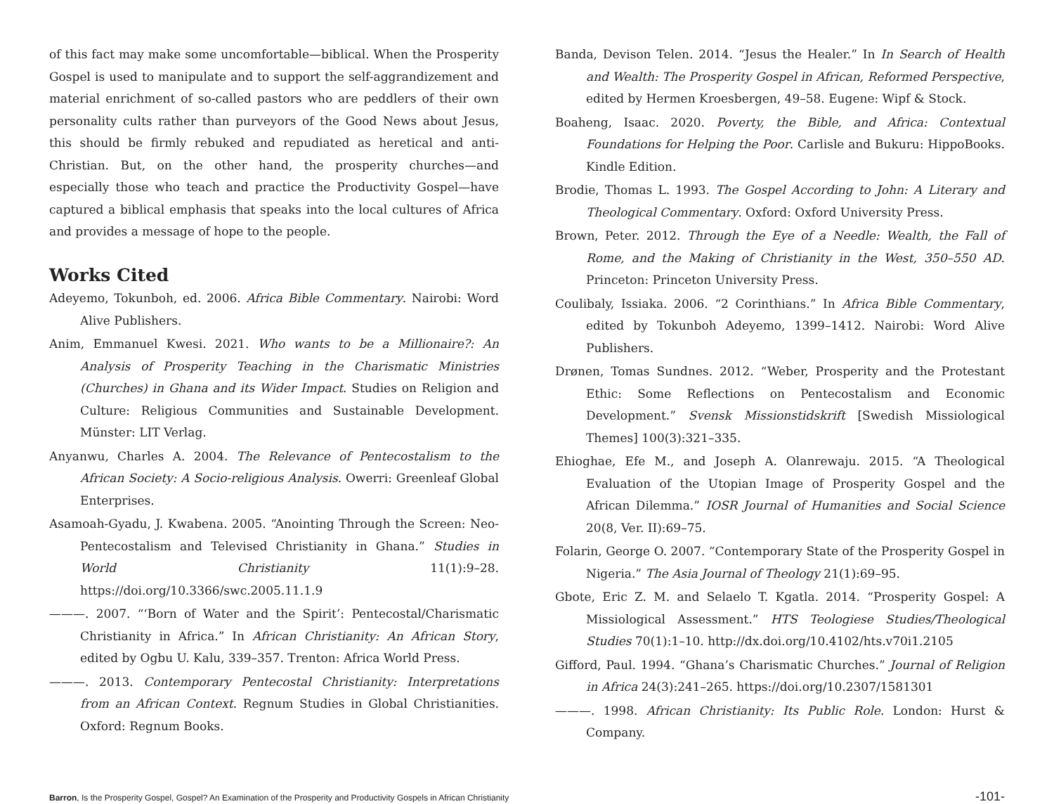of this fact may make some uncomfortable—biblical. When the Prosperity Gospel is used to manipulate and to support the self-aggrandizement and material enrichment of so-called pastors who are peddlers of their own personality cults rather than purveyors of the Good News about Jesus, this should be firmly rebuked and repudiated as heretical and anti-Christian. But, on the other hand, the prosperity churches—and especially those who teach and practice the Productivity Gospel—have captured a biblical emphasis that speaks into the local cultures of Africa and provides a message of hope to the people.
Works Cited
Adeyemo, Tokunboh, ed. 2006. Africa Bible Commentary. Nairobi: Word Alive Publishers.
Anim, Emmanuel Kwesi. 2021. Who wants to be a Millionaire?: An Analysis of Prosperity Teaching in the Charismatic Ministries (Churches) in Ghana and its Wider Impact. Studies on Religion and Culture: Religious Communities and Sustainable Development. Münster: LIT Verlag.
Anyanwu, Charles A. 2004. The Relevance of Pentecostalism to the African Society: A Socio-religious Analysis. Owerri: Greenleaf Global Enterprises.
Asamoah-Gyadu, J. Kwabena. 2005. “Anointing Through the Screen: Neo-Pentecostalism and Televised Christianity in Ghana.” Studies in World Christianity 11(1):9–28. https://doi.org/10.3366/swc.2005.11.1.9
———. 2007. “‘Born of Water and the Spirit’: Pentecostal/Charismatic Christianity in Africa.” In African Christianity: An African Story, edited by Ogbu U. Kalu, 339–357. Trenton: Africa World Press.
———. 2013. Contemporary Pentecostal Christianity: Interpretations from an African Context. Regnum Studies in Global Christianities. Oxford: Regnum Books.
Banda, Devison Telen. 2014. “Jesus the Healer.” In In Search of Health and Wealth: The Prosperity Gospel in African, Reformed Perspective, edited by Hermen Kroesbergen, 49–58. Eugene: Wipf & Stock.
Boaheng, Isaac. 2020. Poverty, the Bible, and Africa: Contextual Foundations for Helping the Poor. Carlisle and Bukuru: HippoBooks. Kindle Edition.
Brodie, Thomas L. 1993. The Gospel According to John: A Literary and Theological Commentary. Oxford: Oxford University Press.
Brown, Peter. 2012. Through the Eye of a Needle: Wealth, the Fall of Rome, and the Making of Christianity in the West, 350–550 AD. Princeton: Princeton University Press.
Coulibaly, Issiaka. 2006. “2 Corinthians.” In Africa Bible Commentary, edited by Tokunboh Adeyemo, 1399–1412. Nairobi: Word Alive Publishers.
Drønen, Tomas Sundnes. 2012. “Weber, Prosperity and the Protestant Ethic: Some Reflections on Pentecostalism and Economic Development.” Svensk Missionstidskrift [Swedish Missiological Themes] 100(3):321–335.
Ehioghae, Efe M., and Joseph A. Olanrewaju. 2015. “A Theological Evaluation of the Utopian Image of Prosperity Gospel and the African Dilemma.” IOSR Journal of Humanities and Social Science 20(8, Ver. II):69–75.
Folarin, George O. 2007. “Contemporary State of the Prosperity Gospel in Nigeria.” The Asia Journal of Theology 21(1):69–95.
Gbote, Eric Z. M. and Selaelo T. Kgatla. 2014. “Prosperity Gospel: A Missiological Assessment.” HTS Teologiese Studies/Theological Studies 70(1):1–10. http://dx.doi.org/10.4102/hts.v70i1.2105
Gifford, Paul. 1994. “Ghana’s Charismatic Churches.” Journal of Religion in Africa 24(3):241–265. https://doi.org/10.2307/1581301
———. 1998. African Christianity: Its Public Role. London: Hurst & Company.
Barron, Is the Prosperity Gospel, Gospel? An Examination of the Prosperity and Productivity Gospels in African Christianity -101-